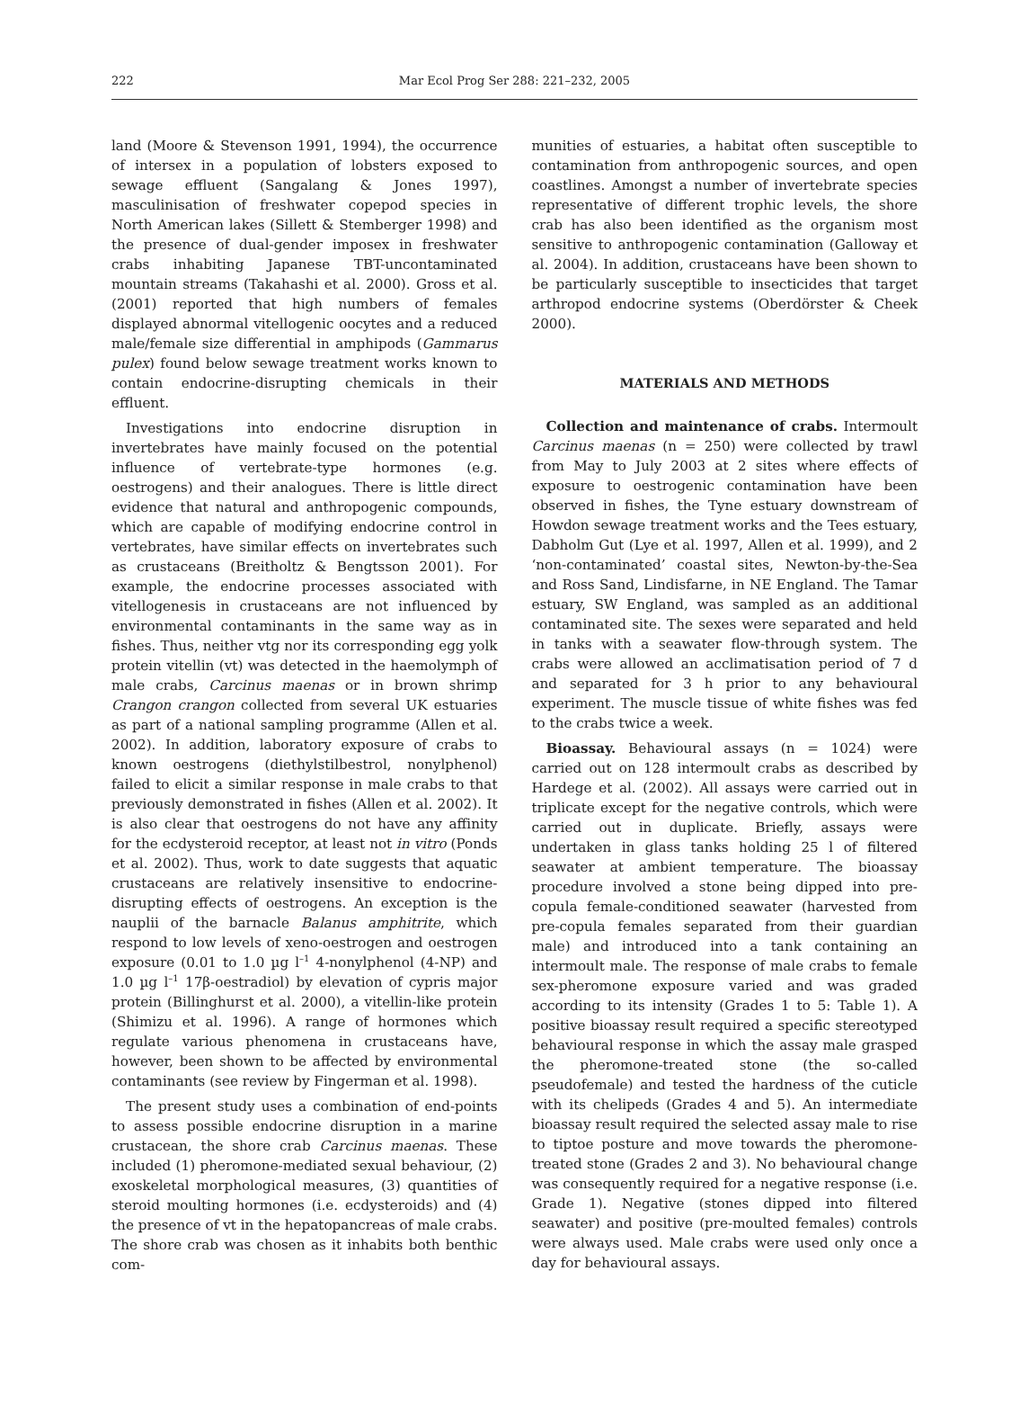222 Mar Ecol Prog Ser 288: 221–232, 2005
land (Moore & Stevenson 1991, 1994), the occurrence of intersex in a population of lobsters exposed to sewage effluent (Sangalang & Jones 1997), masculinisation of freshwater copepod species in North American lakes (Sillett & Stemberger 1998) and the presence of dual-gender imposex in freshwater crabs inhabiting Japanese TBT-uncontaminated mountain streams (Takahashi et al. 2000). Gross et al. (2001) reported that high numbers of females displayed abnormal vitellogenic oocytes and a reduced male/female size differential in amphipods (Gammarus pulex) found below sewage treatment works known to contain endocrine-disrupting chemicals in their effluent.
Investigations into endocrine disruption in invertebrates have mainly focused on the potential influence of vertebrate-type hormones (e.g. oestrogens) and their analogues. There is little direct evidence that natural and anthropogenic compounds, which are capable of modifying endocrine control in vertebrates, have similar effects on invertebrates such as crustaceans (Breitholtz & Bengtsson 2001). For example, the endocrine processes associated with vitellogenesis in crustaceans are not influenced by environmental contaminants in the same way as in fishes. Thus, neither vtg nor its corresponding egg yolk protein vitellin (vt) was detected in the haemolymph of male crabs, Carcinus maenas or in brown shrimp Crangon crangon collected from several UK estuaries as part of a national sampling programme (Allen et al. 2002). In addition, laboratory exposure of crabs to known oestrogens (diethylstilbestrol, nonylphenol) failed to elicit a similar response in male crabs to that previously demonstrated in fishes (Allen et al. 2002). It is also clear that oestrogens do not have any affinity for the ecdysteroid receptor, at least not in vitro (Ponds et al. 2002). Thus, work to date suggests that aquatic crustaceans are relatively insensitive to endocrine-disrupting effects of oestrogens. An exception is the nauplii of the barnacle Balanus amphitrite, which respond to low levels of xeno-oestrogen and oestrogen exposure (0.01 to 1.0 µg l<sup>–1</sup> 4-nonylphenol (4-NP) and 1.0 µg l<sup>–1</sup> 17β-oestradiol) by elevation of cypris major protein (Billinghurst et al. 2000), a vitellin-like protein (Shimizu et al. 1996). A range of hormones which regulate various phenomena in crustaceans have, however, been shown to be affected by environmental contaminants (see review by Fingerman et al. 1998).
The present study uses a combination of end-points to assess possible endocrine disruption in a marine crustacean, the shore crab Carcinus maenas. These included (1) pheromone-mediated sexual behaviour, (2) exoskeletal morphological measures, (3) quantities of steroid moulting hormones (i.e. ecdysteroids) and (4) the presence of vt in the hepatopancreas of male crabs. The shore crab was chosen as it inhabits both benthic com-
munities of estuaries, a habitat often susceptible to contamination from anthropogenic sources, and open coastlines. Amongst a number of invertebrate species representative of different trophic levels, the shore crab has also been identified as the organism most sensitive to anthropogenic contamination (Galloway et al. 2004). In addition, crustaceans have been shown to be particularly susceptible to insecticides that target arthropod endocrine systems (Oberdörster & Cheek 2000).
MATERIALS AND METHODS
Collection and maintenance of crabs. Intermoult Carcinus maenas (n = 250) were collected by trawl from May to July 2003 at 2 sites where effects of exposure to oestrogenic contamination have been observed in fishes, the Tyne estuary downstream of Howdon sewage treatment works and the Tees estuary, Dabholm Gut (Lye et al. 1997, Allen et al. 1999), and 2 ‘non-contaminated’ coastal sites, Newton-by-the-Sea and Ross Sand, Lindisfarne, in NE England. The Tamar estuary, SW England, was sampled as an additional contaminated site. The sexes were separated and held in tanks with a seawater flow-through system. The crabs were allowed an acclimatisation period of 7 d and separated for 3 h prior to any behavioural experiment. The muscle tissue of white fishes was fed to the crabs twice a week.
Bioassay. Behavioural assays (n = 1024) were carried out on 128 intermoult crabs as described by Hardege et al. (2002). All assays were carried out in triplicate except for the negative controls, which were carried out in duplicate. Briefly, assays were undertaken in glass tanks holding 25 l of filtered seawater at ambient temperature. The bioassay procedure involved a stone being dipped into pre-copula female-conditioned seawater (harvested from pre-copula females separated from their guardian male) and introduced into a tank containing an intermoult male. The response of male crabs to female sex-pheromone exposure varied and was graded according to its intensity (Grades 1 to 5: Table 1). A positive bioassay result required a specific stereotyped behavioural response in which the assay male grasped the pheromone-treated stone (the so-called pseudofemale) and tested the hardness of the cuticle with its chelipeds (Grades 4 and 5). An intermediate bioassay result required the selected assay male to rise to tiptoe posture and move towards the pheromone-treated stone (Grades 2 and 3). No behavioural change was consequently required for a negative response (i.e. Grade 1). Negative (stones dipped into filtered seawater) and positive (pre-moulted females) controls were always used. Male crabs were used only once a day for behavioural assays.